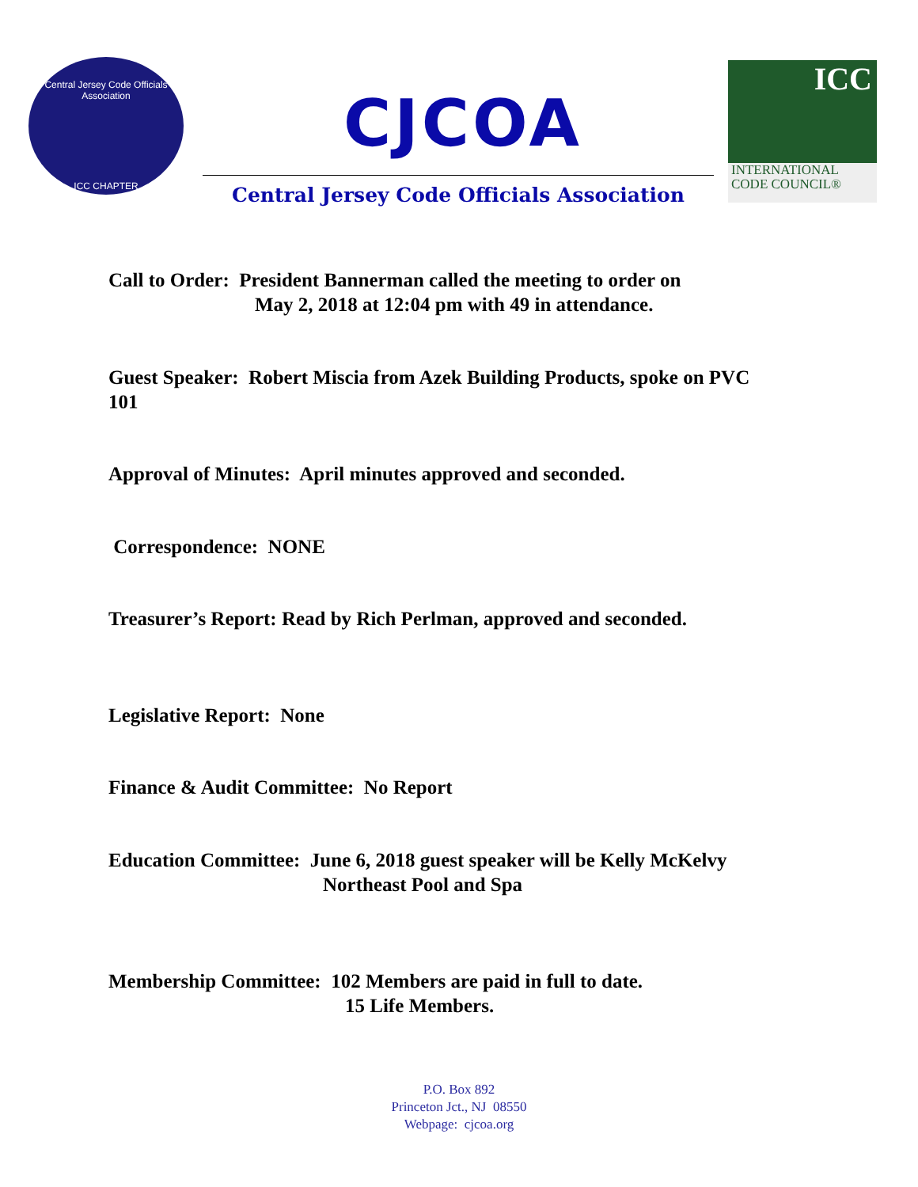Central Jersey Code Officials Association
ICC CHAPTER
CJCOA
Central Jersey Code Officials Association
ICC
INTERNATIONAL
CODE COUNCIL®
Call to Order: President Bannerman called the meeting to order on
May 2, 2018 at 12:04 pm with 49 in attendance.
Guest Speaker: Robert Miscia from Azek Building Products, spoke on PVC
101
Approval of Minutes: April minutes approved and seconded.
Correspondence: NONE
Treasurer’s Report: Read by Rich Perlman, approved and seconded.
Legislative Report: None
Finance & Audit Committee: No Report
Education Committee: June 6, 2018 guest speaker will be Kelly McKelvy
Northeast Pool and Spa
Membership Committee: 102 Members are paid in full to date.
15 Life Members.
P.O. Box 892
Princeton Jct., NJ 08550
Webpage: cjcoa.org